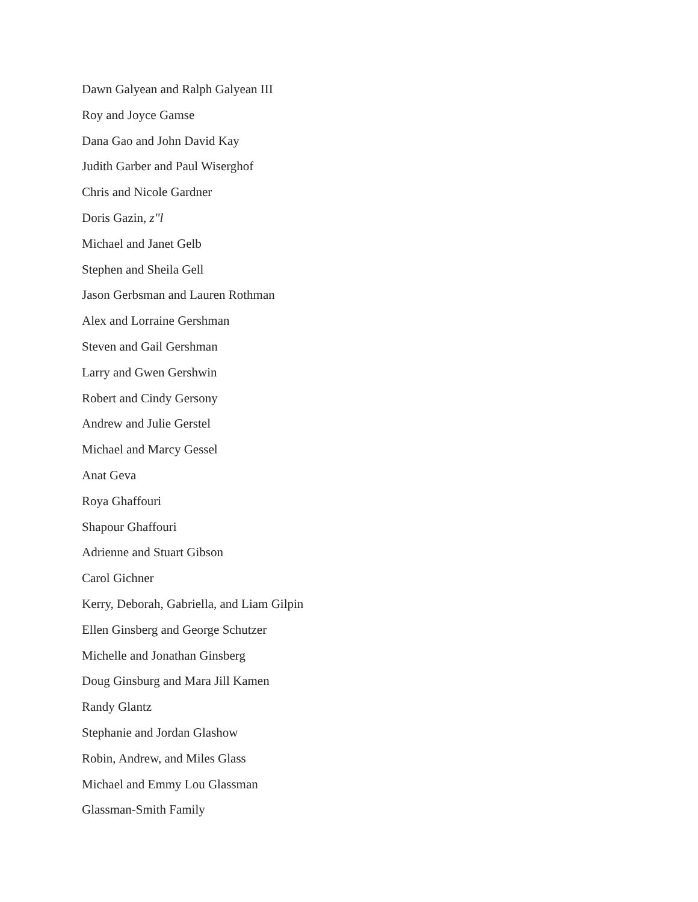Dawn Galyean and Ralph Galyean III
Roy and Joyce Gamse
Dana Gao and John David Kay
Judith Garber and Paul Wiserghof
Chris and Nicole Gardner
Doris Gazin, z"l
Michael and Janet Gelb
Stephen and Sheila Gell
Jason Gerbsman and Lauren Rothman
Alex and Lorraine Gershman
Steven and Gail Gershman
Larry and Gwen Gershwin
Robert and Cindy Gersony
Andrew and Julie Gerstel
Michael and Marcy Gessel
Anat Geva
Roya Ghaffouri
Shapour Ghaffouri
Adrienne and Stuart Gibson
Carol Gichner
Kerry, Deborah, Gabriella, and Liam Gilpin
Ellen Ginsberg and George Schutzer
Michelle and Jonathan Ginsberg
Doug Ginsburg and Mara Jill Kamen
Randy Glantz
Stephanie and Jordan Glashow
Robin, Andrew, and Miles Glass
Michael and Emmy Lou Glassman
Glassman-Smith Family